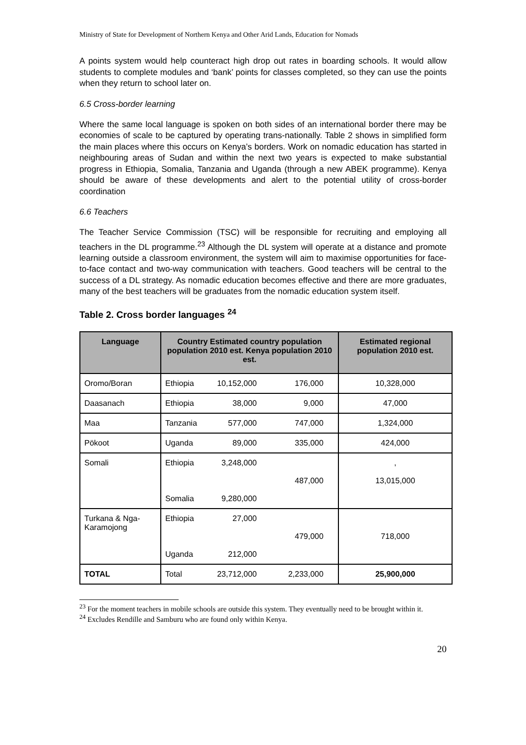Ministry of State for Development of Northern Kenya and Other Arid Lands, Education for Nomads
A points system would help counteract high drop out rates in boarding schools. It would allow students to complete modules and ‘bank’ points for classes completed, so they can use the points when they return to school later on.
6.5 Cross-border learning
Where the same local language is spoken on both sides of an international border there may be economies of scale to be captured by operating trans-nationally. Table 2 shows in simplified form the main places where this occurs on Kenya’s borders. Work on nomadic education has started in neighbouring areas of Sudan and within the next two years is expected to make substantial progress in Ethiopia, Somalia, Tanzania and Uganda (through a new ABEK programme). Kenya should be aware of these developments and alert to the potential utility of cross-border coordination
6.6 Teachers
The Teacher Service Commission (TSC) will be responsible for recruiting and employing all teachers in the DL programme.<sup>23</sup> Although the DL system will operate at a distance and promote learning outside a classroom environment, the system will aim to maximise opportunities for face-to-face contact and two-way communication with teachers. Good teachers will be central to the success of a DL strategy. As nomadic education becomes effective and there are more graduates, many of the best teachers will be graduates from the nomadic education system itself.
Table 2. Cross border languages <sup>24</sup>
| Language | Country Estimated country population population 2010 est. Kenya population 2010 est. | Estimated regional population 2010 est. |
| --- | --- | --- |
| Oromo/Boran | Ethiopia 10,152,000 176,000 | 10,328,000 |
| Daasanach | Ethiopia 38,000 9,000 | 47,000 |
| Maa | Tanzania 577,000 747,000 | 1,324,000 |
| Pökoot | Uganda 89,000 335,000 | 424,000 |
| Somali | Ethiopia 3,248,000 487,000 Somalia 9,280,000 | , 13,015,000 |
| Turkana & Nga-Karamojong | Ethiopia 27,000 479,000 Uganda 212,000 | 718,000 |
| TOTAL | Total 23,712,000 2,233,000 | 25,900,000 |
<sup>23</sup> For the moment teachers in mobile schools are outside this system. They eventually need to be brought within it.
<sup>24</sup> Excludes Rendille and Samburu who are found only within Kenya.
20